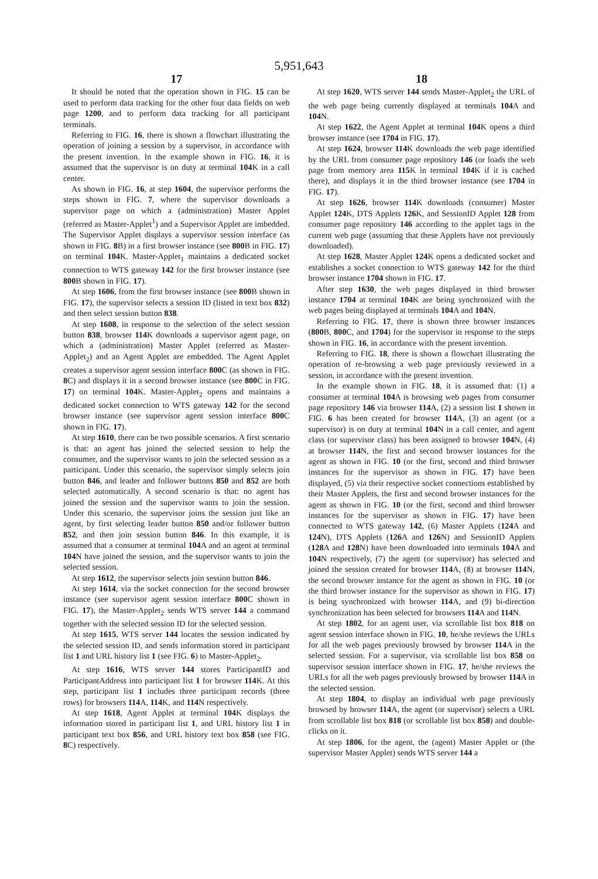5,951,643
17
It should be noted that the operation shown in FIG. 15 can be used to perform data tracking for the other four data fields on web page 1200, and to perform data tracking for all participant terminals.
Referring to FIG. 16, there is shown a flowchart illustrating the operation of joining a session by a supervisor, in accordance with the present invention. In the example shown in FIG. 16, it is assumed that the supervisor is on duty at terminal 104 K in a call center.
As shown in FIG. 16, at step 1604, the supervisor performs the steps shown in FIG. 7, where the supervisor downloads a supervisor page on which a (administration) Master Applet (referred as Master-Applet<sup>1</sup>) and a Supervisor Applet are imbedded. The Supervisor Applet displays a supervisor session interface (as shown in FIG. 8 B) in a first browser instance (see 800 B in FIG. 17) on terminal 104 K. Master-Applet<sub>1</sub> maintains a dedicated socket connection to WTS gateway 142 for the first browser instance (see 800 B shown in FIG. 17).
At step 1606, from the first browser instance (see 800 B shown in FIG. 17), the supervisor selects a session ID (listed in text box 832) and then select session button 838.
At step 1608, in response to the selection of the select session button 838, browser 114 K downloads a supervisor agent page, on which a (administration) Master Applet (referred as Master-Applet<sub>2</sub>) and an Agent Applet are embedded. The Agent Applet creates a supervisor agent session interface 800 C (as shown in FIG. 8 C) and displays it in a second browser instance (see 800 C in FIG. 17) on terminal 104 K. Master-Applet<sub>2</sub> opens and maintains a dedicated socket connection to WTS gateway 142 for the second browser instance (see supervisor agent session interface 800 C shown in FIG. 17).
At step 1610, there can be two possible scenarios. A first scenario is that: an agent has joined the selected session to help the consumer, and the supervisor wants to join the selected session as a participant. Under this scenario, the supervisor simply selects join button 846, and leader and follower buttons 850 and 852 are both selected automatically. A second scenario is that: no agent has joined the session and the supervisor wants to join the session. Under this scenario, the supervisor joins the session just like an agent, by first selecting leader button 850 and/or follower button 852, and then join session button 846. In this example, it is assumed that a consumer at terminal 104 A and an agent at terminal 104 N have joined the session, and the supervisor wants to join the selected session.
At step 1612, the supervisor selects join session button 846.
At step 1614, via the socket connection for the second browser instance (see supervisor agent session interface 800 C shown in FIG. 17), the Master-Applet<sub>2</sub> sends WTS server 144 a command together with the selected session ID for the selected session.
At step 1615, WTS server 144 locates the session indicated by the selected session ID, and sends information stored in participant list 1 and URL history list 1 (see FIG. 6) to Master-Applet<sub>2</sub>.
At step 1616, WTS server 144 stores ParticipantID and ParticipantAddress into participant list 1 for browser 114 K. At this step, participant list 1 includes three participant records (three rows) for browsers 114 A, 114 K, and 114 N respectively.
At step 1618, Agent Applet at terminal 104 K displays the information stored in participant list 1, and URL history list 1 in participant text box 856, and URL history text box 858 (see FIG. 8 C) respectively.
18
At step 1620, WTS server 144 sends Master-Applet<sub>2</sub> the URL of the web page being currently displayed at terminals 104 A and 104 N.
At step 1622, the Agent Applet at terminal 104 K opens a third browser instance (see 1704 in FIG. 17).
At step 1624, browser 114 K downloads the web page identified by the URL from consumer page repository 146 (or loads the web page from memory area 115 K in terminal 104 K if it is cached there), and displays it in the third browser instance (see 1704 in FIG. 17).
At step 1626, browser 114 K downloads (consumer) Master Applet 124 K, DTS Applets 126 K, and SessionID Applet 128 from consumer page repository 146 according to the applet tags in the current web page (assuming that these Applets have not previously downloaded).
At step 1628, Master Applet 124 K opens a dedicated socket and establishes a socket connection to WTS gateway 142 for the third browser instance 1704 shown in FIG. 17.
After step 1630, the web pages displayed in third browser instance 1704 at terminal 104 K are being synchronized with the web pages being displayed at terminals 104 A and 104 N.
Referring to FIG. 17, there is shown three browser instances (800 B, 800 C, and 1704) for the supervisor in response to the steps shown in FIG. 16, in accordance with the present invention.
Referring to FIG. 18, there is shown a flowchart illustrating the operation of re-browsing a web page previously reviewed in a session, in accordance with the present invention.
In the example shown in FIG. 18, it is assumed that: (1) a consumer at terminal 104 A is browsing web pages from consumer page repository 146 via browser 114 A, (2) a session list 1 shown in FIG. 6 has been created for browser 114 A, (3) an agent (or a supervisor) is on duty at terminal 104 N in a call center, and agent class (or supervisor class) has been assigned to browser 104 N, (4) at browser 114 N, the first and second browser instances for the agent as shown in FIG. 10 (or the first, second and third browser instances for the supervisor as shown in FIG. 17) have been displayed, (5) via their respective socket connections established by their Master Applets, the first and second browser instances for the agent as shown in FIG. 10 (or the first, second and third browser instances for the supervisor as shown in FIG. 17) have been connected to WTS gateway 142, (6) Master Applets (124 A and 124 N), DTS Applets (126 A and 126 N) and SessionID Applets (128 A and 128 N) have been downloaded into terminals 104 A and 104 N respectively, (7) the agent (or supervisor) has selected and joined the session created for browser 114 A, (8) at browser 114 N, the second browser instance for the agent as shown in FIG. 10 (or the third browser instance for the supervisor as shown in FIG. 17) is being synchronized with browser 114 A, and (9) bi-direction synchronization has been selected for browsers 114 A and 114 N.
At step 1802, for an agent user, via scrollable list box 818 on agent session interface shown in FIG. 10, he/she reviews the URLs for all the web pages previously browsed by browser 114 A in the selected session. For a supervisor, via scrollable list box 858 on supervisor session interface shown in FIG. 17, he/she reviews the URLs for all the web pages previously browsed by browser 114 A in the selected session.
At step 1804, to display an individual web page previously browsed by browser 114 A, the agent (or supervisor) selects a URL from scrollable list box 818 (or scrollable list box 858) and double-clicks on it.
At step 1806, for the agent, the (agent) Master Applet or (the supervisor Master Applet) sends WTS server 144 a